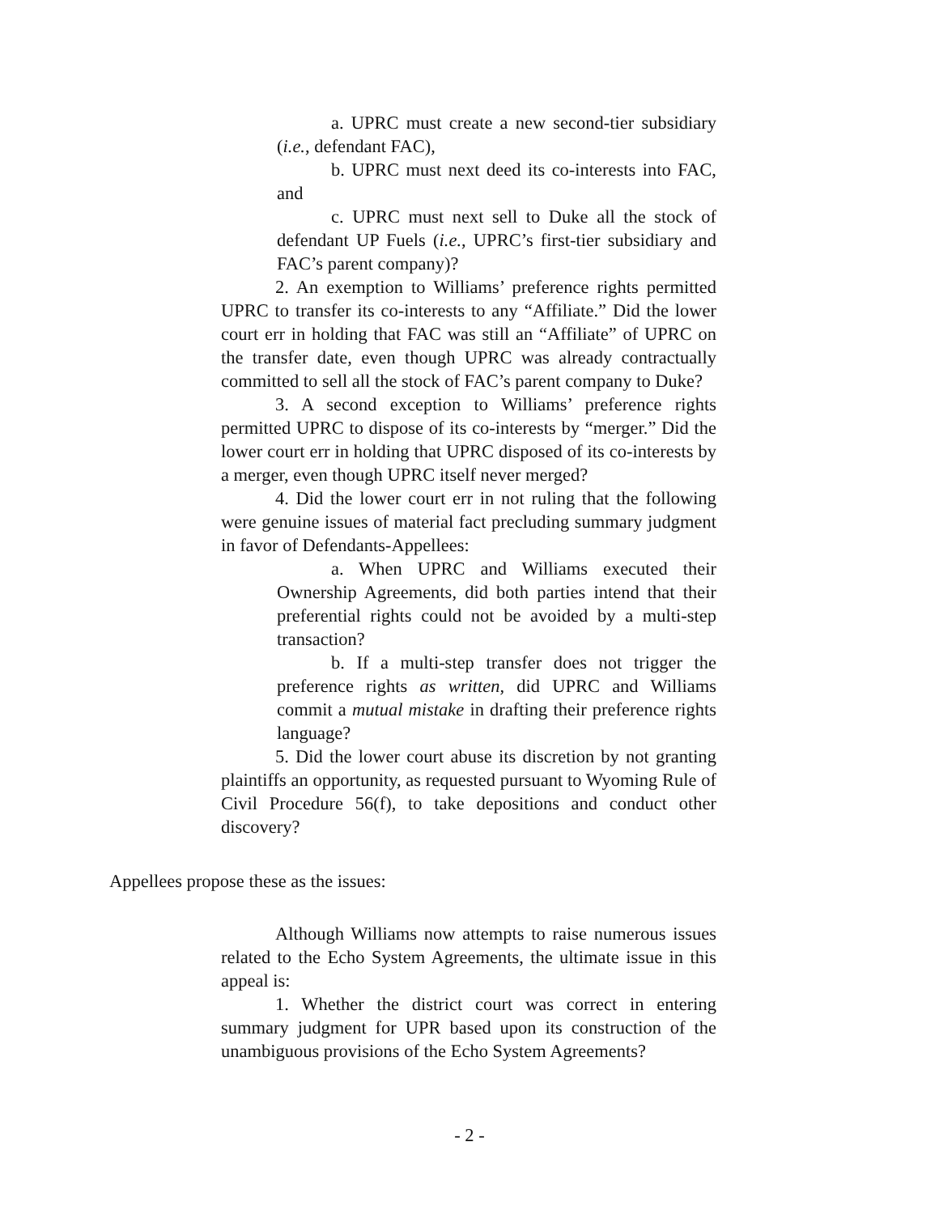a. UPRC must create a new second-tier subsidiary (i.e., defendant FAC),
b. UPRC must next deed its co-interests into FAC, and
c. UPRC must next sell to Duke all the stock of defendant UP Fuels (i.e., UPRC’s first-tier subsidiary and FAC’s parent company)?
2. An exemption to Williams’ preference rights permitted UPRC to transfer its co-interests to any “Affiliate.” Did the lower court err in holding that FAC was still an “Affiliate” of UPRC on the transfer date, even though UPRC was already contractually committed to sell all the stock of FAC’s parent company to Duke?
3. A second exception to Williams’ preference rights permitted UPRC to dispose of its co-interests by “merger.” Did the lower court err in holding that UPRC disposed of its co-interests by a merger, even though UPRC itself never merged?
4. Did the lower court err in not ruling that the following were genuine issues of material fact precluding summary judgment in favor of Defendants-Appellees:
a. When UPRC and Williams executed their Ownership Agreements, did both parties intend that their preferential rights could not be avoided by a multi-step transaction?
b. If a multi-step transfer does not trigger the preference rights as written, did UPRC and Williams commit a mutual mistake in drafting their preference rights language?
5. Did the lower court abuse its discretion by not granting plaintiffs an opportunity, as requested pursuant to Wyoming Rule of Civil Procedure 56(f), to take depositions and conduct other discovery?
Appellees propose these as the issues:
Although Williams now attempts to raise numerous issues related to the Echo System Agreements, the ultimate issue in this appeal is:
1. Whether the district court was correct in entering summary judgment for UPR based upon its construction of the unambiguous provisions of the Echo System Agreements?
- 2 -